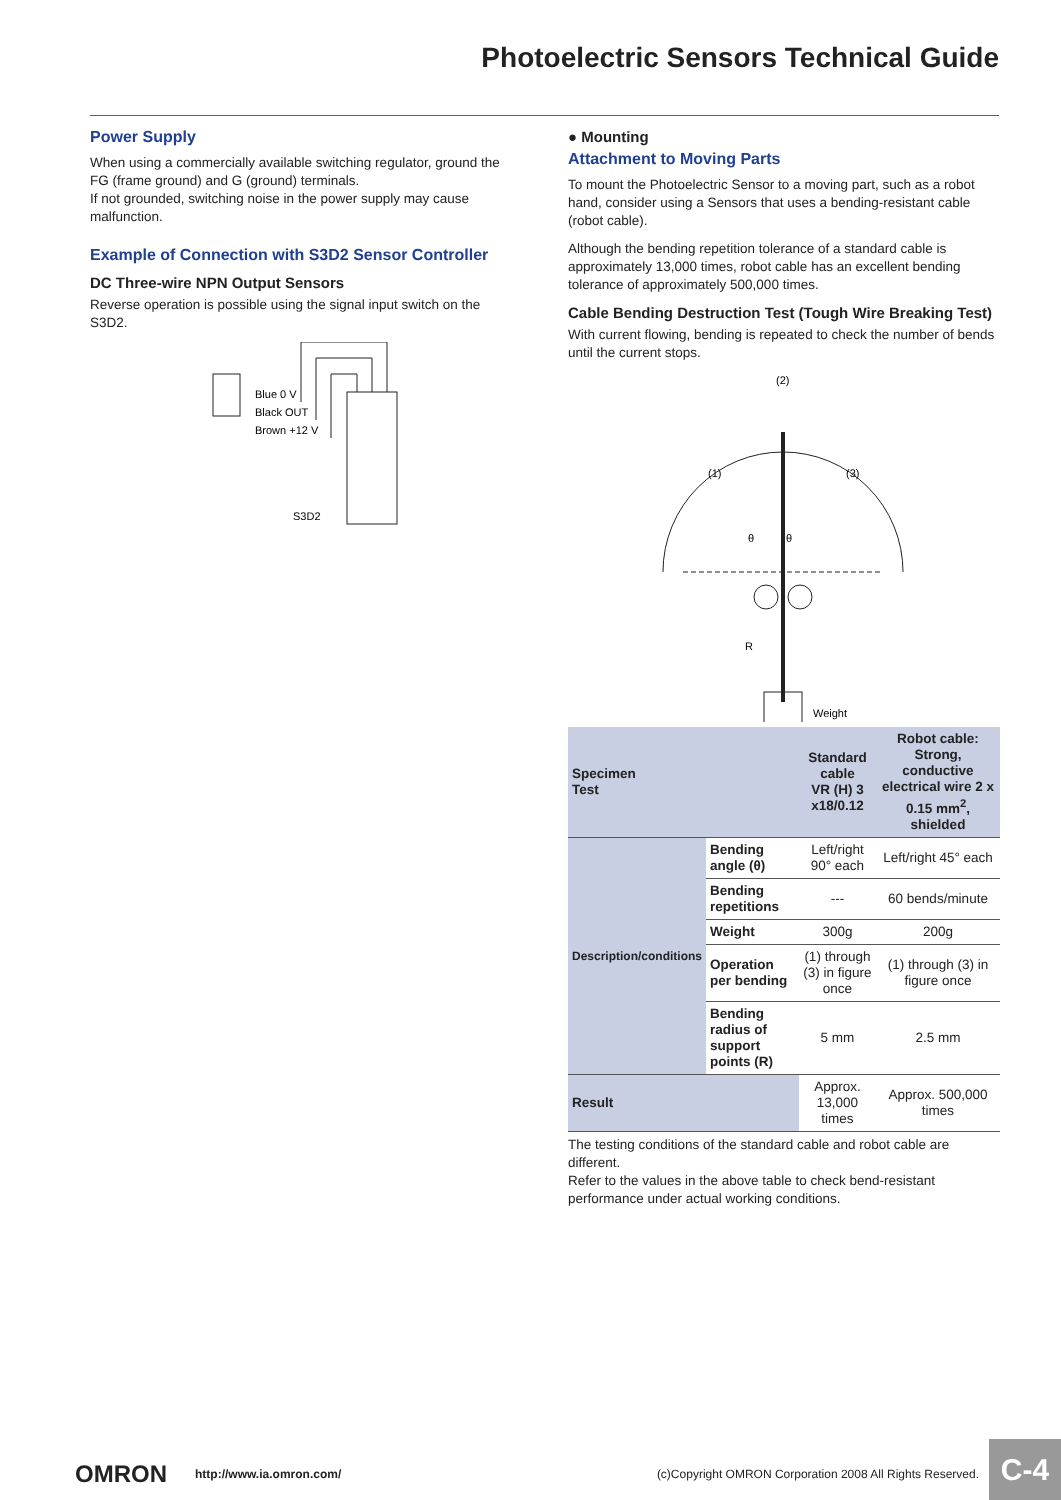Photoelectric Sensors Technical Guide
Power Supply
When using a commercially available switching regulator, ground the FG (frame ground) and G (ground) terminals.
If not grounded, switching noise in the power supply may cause malfunction.
Example of Connection with S3D2 Sensor Controller
DC Three-wire NPN Output Sensors
Reverse operation is possible using the signal input switch on the S3D2.
Blue 0 V
Black OUT
Brown +12 V
S3D2
● Mounting
Attachment to Moving Parts
To mount the Photoelectric Sensor to a moving part, such as a robot hand, consider using a Sensors that uses a bending-resistant cable (robot cable).
Although the bending repetition tolerance of a standard cable is approximately 13,000 times, robot cable has an excellent bending tolerance of approximately 500,000 times.
Cable Bending Destruction Test (Tough Wire Breaking Test)
With current flowing, bending is repeated to check the number of bends until the current stops.
(2)
(1)
(3)
θ
θ
R
Weight
| Specimen Test | | Standard cable VR (H) 3 x18/0.12 | Robot cable: Strong, conductive electrical wire 2 x 0.15 mm<sup>2</sup>, shielded |
| --- | --- | --- | --- |
| Description/conditions | Bending angle (θ) | Left/right 90° each | Left/right 45° each |
| | Bending repetitions | --- | 60 bends/minute |
| | Weight | 300g | 200g |
| | Operation per bending | (1) through (3) in figure once | (1) through (3) in figure once |
| | Bending radius of support points (R) | 5 mm | 2.5 mm |
| Result | | Approx. 13,000 times | Approx. 500,000 times |
The testing conditions of the standard cable and robot cable are different.
Refer to the values in the above table to check bend-resistant performance under actual working conditions.
OMRON http://www.ia.omron.com/ (c)Copyright OMRON Corporation 2008 All Rights Reserved.
C-4